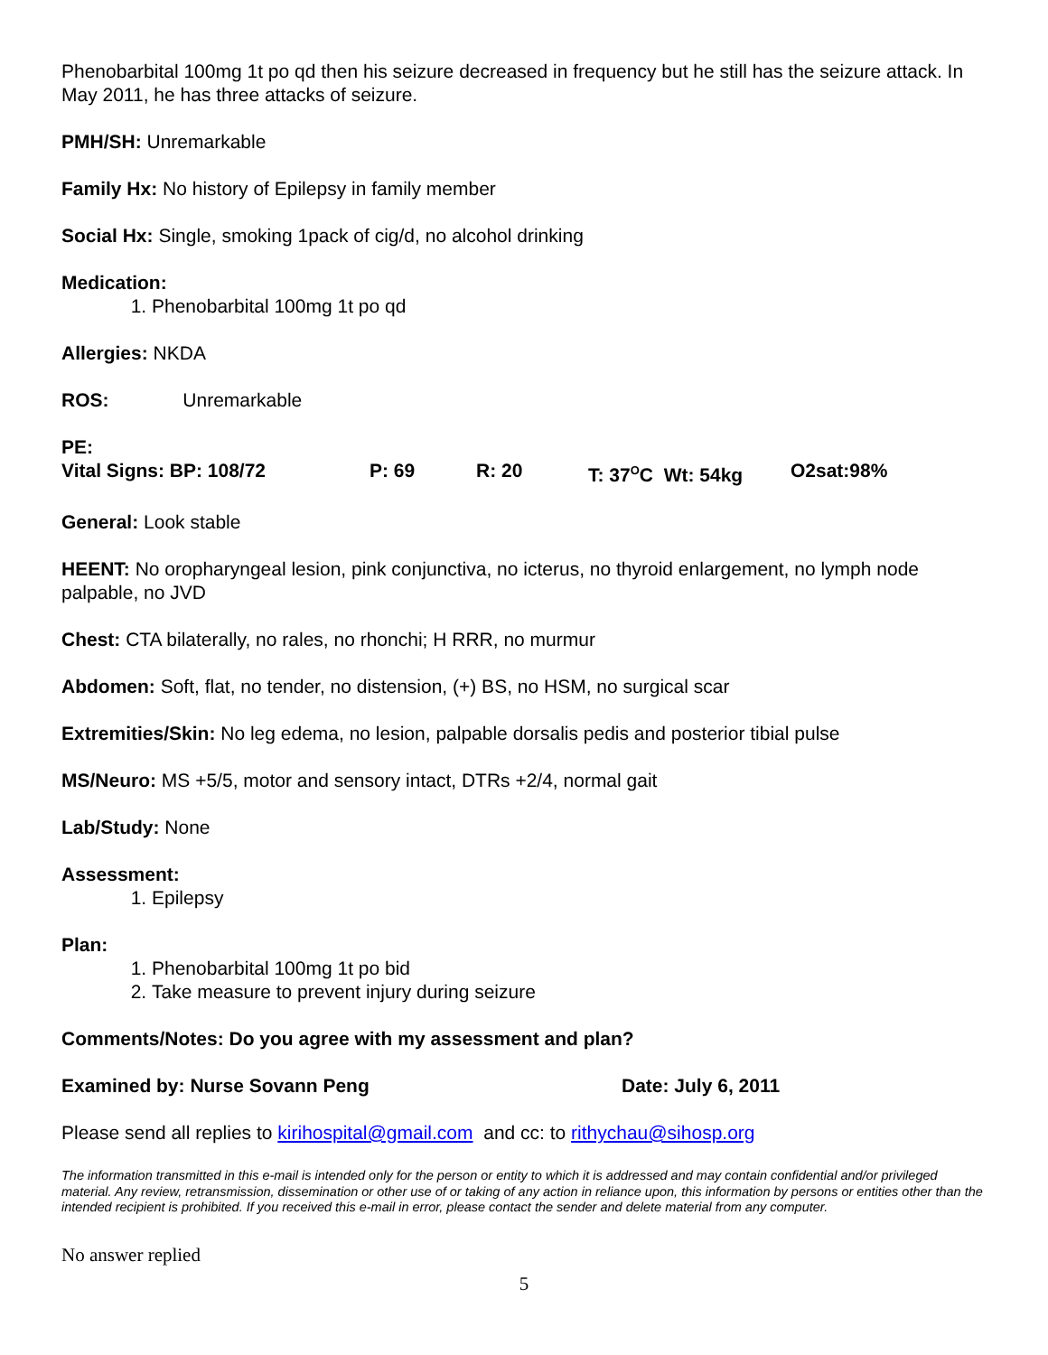Phenobarbital 100mg 1t po qd then his seizure decreased in frequency but he still has the seizure attack. In May 2011, he has three attacks of seizure.
PMH/SH: Unremarkable
Family Hx: No history of Epilepsy in family member
Social Hx: Single, smoking 1pack of cig/d, no alcohol drinking
Medication:
1. Phenobarbital 100mg 1t po qd
Allergies: NKDA
ROS: Unremarkable
PE:
Vital Signs: BP: 108/72 P: 69 R: 20 T: 37<sup>O</sup>C Wt: 54kg O2sat:98%
General: Look stable
HEENT: No oropharyngeal lesion, pink conjunctiva, no icterus, no thyroid enlargement, no lymph node palpable, no JVD
Chest: CTA bilaterally, no rales, no rhonchi; H RRR, no murmur
Abdomen: Soft, flat, no tender, no distension, (+) BS, no HSM, no surgical scar
Extremities/Skin: No leg edema, no lesion, palpable dorsalis pedis and posterior tibial pulse
MS/Neuro: MS +5/5, motor and sensory intact, DTRs +2/4, normal gait
Lab/Study: None
Assessment:
1. Epilepsy
Plan:
1. Phenobarbital 100mg 1t po bid
2. Take measure to prevent injury during seizure
Comments/Notes: Do you agree with my assessment and plan?
Examined by: Nurse Sovann Peng Date: July 6, 2011
Please send all replies to kirihospital@gmail.com and cc: to rithychau@sihosp.org
The information transmitted in this e-mail is intended only for the person or entity to which it is addressed and may contain confidential and/or privileged material. Any review, retransmission, dissemination or other use of or taking of any action in reliance upon, this information by persons or entities other than the intended recipient is prohibited. If you received this e-mail in error, please contact the sender and delete material from any computer.
No answer replied
5